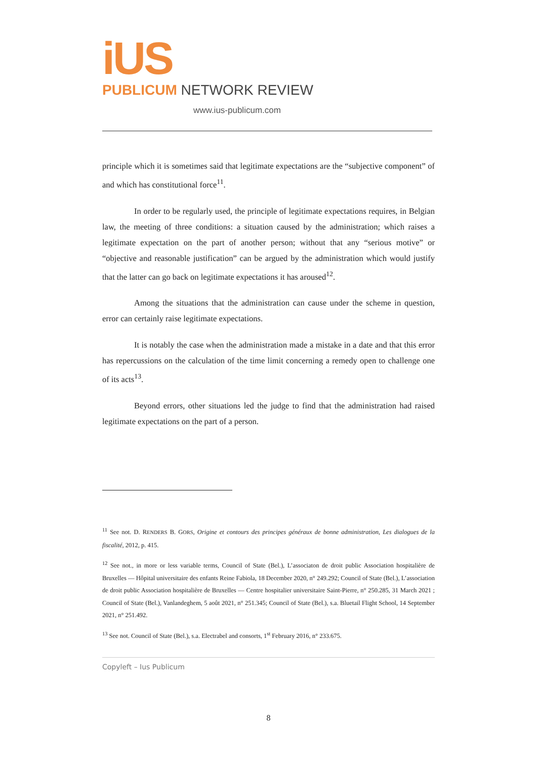iUS
PUBLICUM NETWORK REVIEW
www.ius-publicum.com
principle which it is sometimes said that legitimate expectations are the “subjective component” of and which has constitutional force<sup>11</sup>.
In order to be regularly used, the principle of legitimate expectations requires, in Belgian law, the meeting of three conditions: a situation caused by the administration; which raises a legitimate expectation on the part of another person; without that any “serious motive” or “objective and reasonable justification” can be argued by the administration which would justify that the latter can go back on legitimate expectations it has aroused<sup>12</sup>.
Among the situations that the administration can cause under the scheme in question, error can certainly raise legitimate expectations.
It is notably the case when the administration made a mistake in a date and that this error has repercussions on the calculation of the time limit concerning a remedy open to challenge one of its acts<sup>13</sup>.
Beyond errors, other situations led the judge to find that the administration had raised legitimate expectations on the part of a person.
<sup>11</sup> See not. D. RENDERS B. GORS, Origine et contours des principes généraux de bonne administration, Les dialogues de la fiscalité, 2012, p. 415.
<sup>12</sup> See not., in more or less variable terms, Council of State (Bel.), L’associaton de droit public Association hospitalière de Bruxelles — Hôpital universitaire des enfants Reine Fabiola, 18 December 2020, n° 249.292; Council of State (Bel.), L’association de droit public Association hospitalière de Bruxelles — Centre hospitalier universitaire Saint-Pierre, n° 250.285, 31 March 2021 ; Council of State (Bel.), Vanlandeghem, 5 août 2021, n° 251.345; Council of State (Bel.), s.a. Bluetail Flight School, 14 September 2021, n° 251.492.
<sup>13</sup> See not. Council of State (Bel.), s.a. Electrabel and consorts, 1<sup>st</sup> February 2016, n° 233.675.
Copyleft – Ius Publicum
8